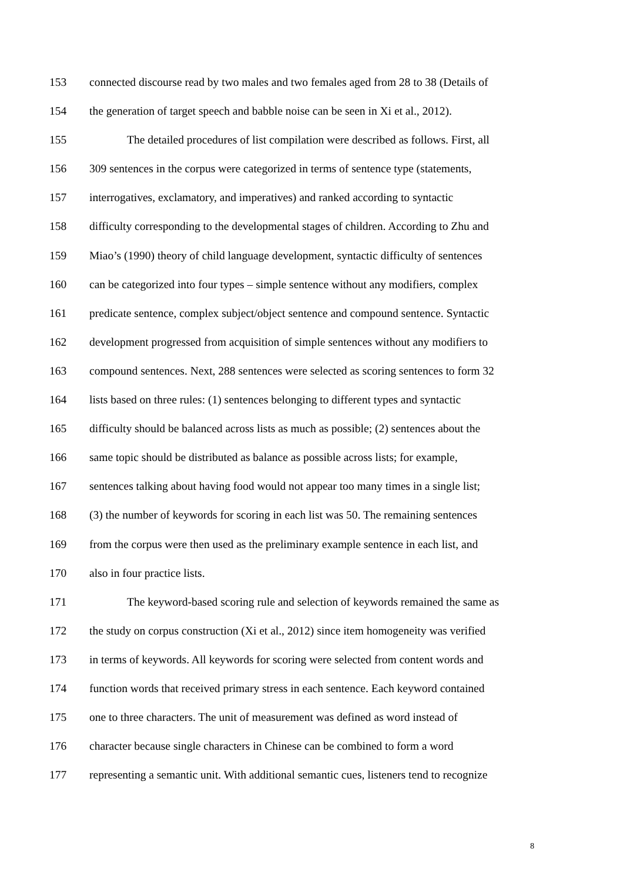153 connected discourse read by two males and two females aged from 28 to 38 (Details of
154 the generation of target speech and babble noise can be seen in Xi et al., 2012).
155 The detailed procedures of list compilation were described as follows. First, all
156 309 sentences in the corpus were categorized in terms of sentence type (statements,
157 interrogatives, exclamatory, and imperatives) and ranked according to syntactic
158 difficulty corresponding to the developmental stages of children. According to Zhu and
159 Miao’s (1990) theory of child language development, syntactic difficulty of sentences
160 can be categorized into four types – simple sentence without any modifiers, complex
161 predicate sentence, complex subject/object sentence and compound sentence. Syntactic
162 development progressed from acquisition of simple sentences without any modifiers to
163 compound sentences. Next, 288 sentences were selected as scoring sentences to form 32
164 lists based on three rules: (1) sentences belonging to different types and syntactic
165 difficulty should be balanced across lists as much as possible; (2) sentences about the
166 same topic should be distributed as balance as possible across lists; for example,
167 sentences talking about having food would not appear too many times in a single list;
168 (3) the number of keywords for scoring in each list was 50. The remaining sentences
169 from the corpus were then used as the preliminary example sentence in each list, and
170 also in four practice lists.
171 The keyword-based scoring rule and selection of keywords remained the same as
172 the study on corpus construction (Xi et al., 2012) since item homogeneity was verified
173 in terms of keywords. All keywords for scoring were selected from content words and
174 function words that received primary stress in each sentence. Each keyword contained
175 one to three characters. The unit of measurement was defined as word instead of
176 character because single characters in Chinese can be combined to form a word
177 representing a semantic unit. With additional semantic cues, listeners tend to recognize
8